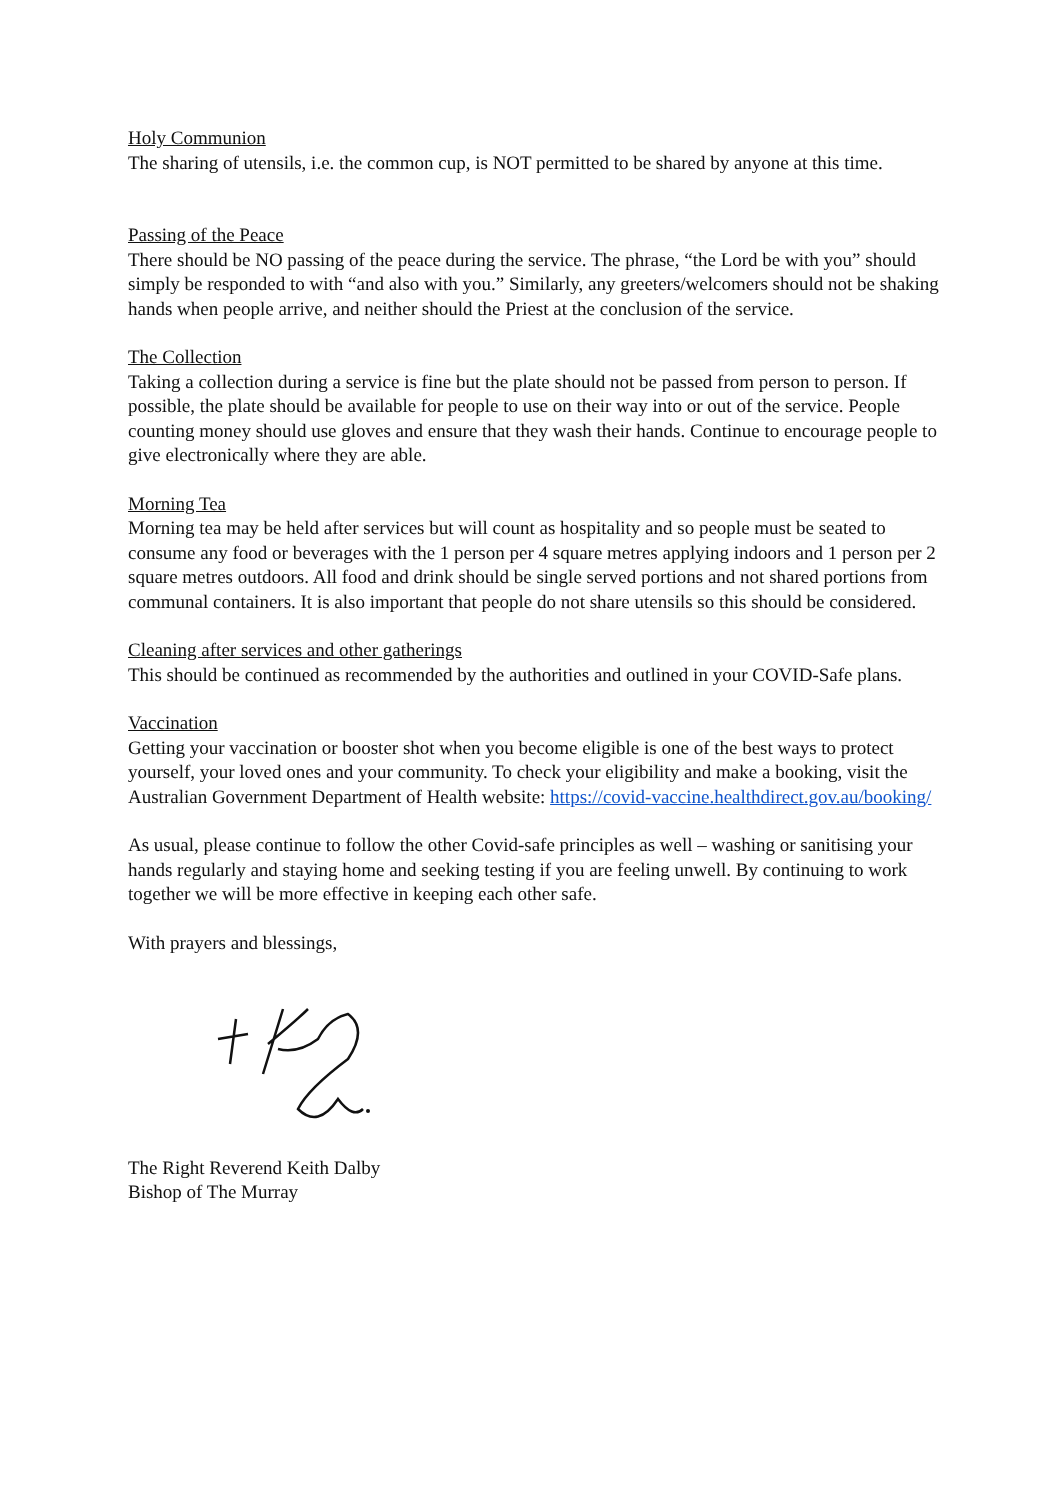Holy Communion
The sharing of utensils, i.e. the common cup, is NOT permitted to be shared by anyone at this time.
Passing of the Peace
There should be NO passing of the peace during the service. The phrase, “the Lord be with you” should simply be responded to with “and also with you.” Similarly, any greeters/welcomers should not be shaking hands when people arrive, and neither should the Priest at the conclusion of the service.
The Collection
Taking a collection during a service is fine but the plate should not be passed from person to person. If possible, the plate should be available for people to use on their way into or out of the service. People counting money should use gloves and ensure that they wash their hands. Continue to encourage people to give electronically where they are able.
Morning Tea
Morning tea may be held after services but will count as hospitality and so people must be seated to consume any food or beverages with the 1 person per 4 square metres applying indoors and 1 person per 2 square metres outdoors. All food and drink should be single served portions and not shared portions from communal containers. It is also important that people do not share utensils so this should be considered.
Cleaning after services and other gatherings
This should be continued as recommended by the authorities and outlined in your COVID-Safe plans.
Vaccination
Getting your vaccination or booster shot when you become eligible is one of the best ways to protect yourself, your loved ones and your community. To check your eligibility and make a booking, visit the Australian Government Department of Health website: https://covid-vaccine.healthdirect.gov.au/booking/
As usual, please continue to follow the other Covid-safe principles as well – washing or sanitising your hands regularly and staying home and seeking testing if you are feeling unwell. By continuing to work together we will be more effective in keeping each other safe.
With prayers and blessings,
The Right Reverend Keith Dalby
Bishop of The Murray